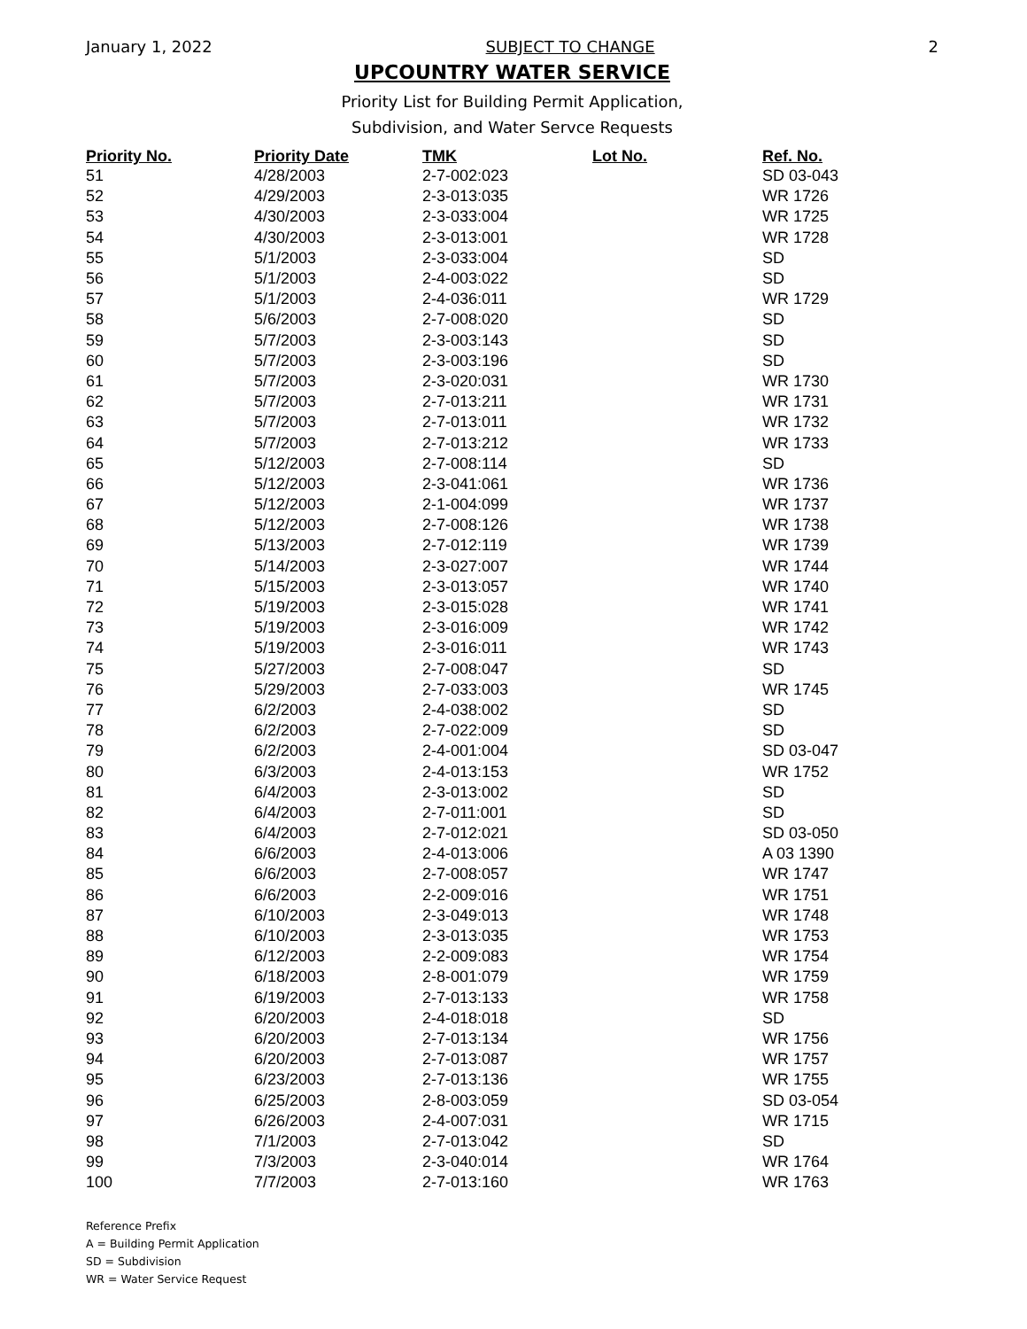January 1, 2022 SUBJECT TO CHANGE 2
UPCOUNTRY WATER SERVICE
Priority List for Building Permit Application,
Subdivision, and Water Servce Requests
| Priority No. | Priority Date | TMK | Lot No. | Ref. No. |
| --- | --- | --- | --- | --- |
| 51 | 4/28/2003 | 2-7-002:023 | | SD 03-043 |
| 52 | 4/29/2003 | 2-3-013:035 | | WR 1726 |
| 53 | 4/30/2003 | 2-3-033:004 | | WR 1725 |
| 54 | 4/30/2003 | 2-3-013:001 | | WR 1728 |
| 55 | 5/1/2003 | 2-3-033:004 | | SD |
| 56 | 5/1/2003 | 2-4-003:022 | | SD |
| 57 | 5/1/2003 | 2-4-036:011 | | WR 1729 |
| 58 | 5/6/2003 | 2-7-008:020 | | SD |
| 59 | 5/7/2003 | 2-3-003:143 | | SD |
| 60 | 5/7/2003 | 2-3-003:196 | | SD |
| 61 | 5/7/2003 | 2-3-020:031 | | WR 1730 |
| 62 | 5/7/2003 | 2-7-013:211 | | WR 1731 |
| 63 | 5/7/2003 | 2-7-013:011 | | WR 1732 |
| 64 | 5/7/2003 | 2-7-013:212 | | WR 1733 |
| 65 | 5/12/2003 | 2-7-008:114 | | SD |
| 66 | 5/12/2003 | 2-3-041:061 | | WR 1736 |
| 67 | 5/12/2003 | 2-1-004:099 | | WR 1737 |
| 68 | 5/12/2003 | 2-7-008:126 | | WR 1738 |
| 69 | 5/13/2003 | 2-7-012:119 | | WR 1739 |
| 70 | 5/14/2003 | 2-3-027:007 | | WR 1744 |
| 71 | 5/15/2003 | 2-3-013:057 | | WR 1740 |
| 72 | 5/19/2003 | 2-3-015:028 | | WR 1741 |
| 73 | 5/19/2003 | 2-3-016:009 | | WR 1742 |
| 74 | 5/19/2003 | 2-3-016:011 | | WR 1743 |
| 75 | 5/27/2003 | 2-7-008:047 | | SD |
| 76 | 5/29/2003 | 2-7-033:003 | | WR 1745 |
| 77 | 6/2/2003 | 2-4-038:002 | | SD |
| 78 | 6/2/2003 | 2-7-022:009 | | SD |
| 79 | 6/2/2003 | 2-4-001:004 | | SD 03-047 |
| 80 | 6/3/2003 | 2-4-013:153 | | WR 1752 |
| 81 | 6/4/2003 | 2-3-013:002 | | SD |
| 82 | 6/4/2003 | 2-7-011:001 | | SD |
| 83 | 6/4/2003 | 2-7-012:021 | | SD 03-050 |
| 84 | 6/6/2003 | 2-4-013:006 | | A 03 1390 |
| 85 | 6/6/2003 | 2-7-008:057 | | WR 1747 |
| 86 | 6/6/2003 | 2-2-009:016 | | WR 1751 |
| 87 | 6/10/2003 | 2-3-049:013 | | WR 1748 |
| 88 | 6/10/2003 | 2-3-013:035 | | WR 1753 |
| 89 | 6/12/2003 | 2-2-009:083 | | WR 1754 |
| 90 | 6/18/2003 | 2-8-001:079 | | WR 1759 |
| 91 | 6/19/2003 | 2-7-013:133 | | WR 1758 |
| 92 | 6/20/2003 | 2-4-018:018 | | SD |
| 93 | 6/20/2003 | 2-7-013:134 | | WR 1756 |
| 94 | 6/20/2003 | 2-7-013:087 | | WR 1757 |
| 95 | 6/23/2003 | 2-7-013:136 | | WR 1755 |
| 96 | 6/25/2003 | 2-8-003:059 | | SD 03-054 |
| 97 | 6/26/2003 | 2-4-007:031 | | WR 1715 |
| 98 | 7/1/2003 | 2-7-013:042 | | SD |
| 99 | 7/3/2003 | 2-3-040:014 | | WR 1764 |
| 100 | 7/7/2003 | 2-7-013:160 | | WR 1763 |
Reference Prefix
A = Building Permit Application
SD = Subdivision
WR = Water Service Request